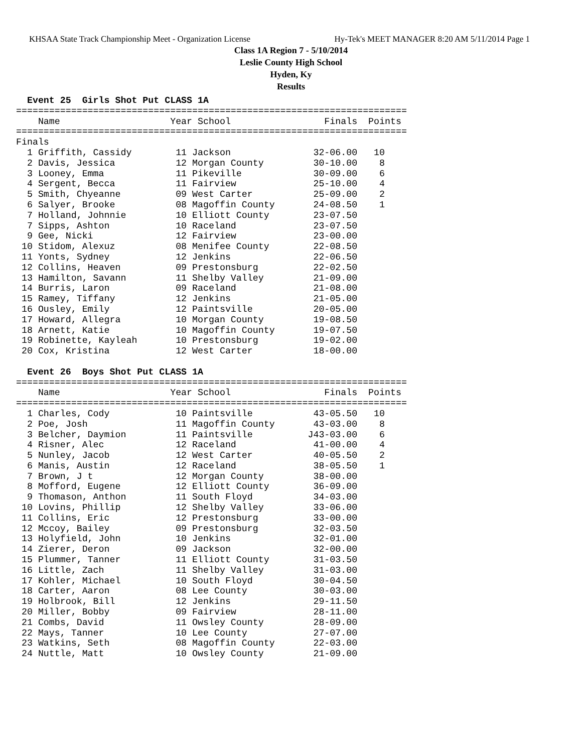KHSAA State Track Championship Meet - Organization License Hy-Tek's MEET MANAGER 8:20 AM 5/11/2014 Page 1
Class 1A Region 7 - 5/10/2014
Leslie County High School
Hyden, Ky
Results
  Event 25  Girls Shot Put CLASS 1A
=======================================================================
    Name                    Year School                 Finals  Points
=======================================================================
Finals
  1 Griffith, Cassidy        11 Jackson               32-06.00   10
  2 Davis, Jessica           12 Morgan County         30-10.00    8
  3 Looney, Emma             11 Pikeville             30-09.00    6
  4 Sergent, Becca           11 Fairview              25-10.00    4
  5 Smith, Chyeanne          09 West Carter           25-09.00    2
  6 Salyer, Brooke           08 Magoffin County       24-08.50    1
  7 Holland, Johnnie         10 Elliott County        23-07.50
  7 Sipps, Ashton            10 Raceland              23-07.50
  9 Gee, Nicki               12 Fairview              23-00.00
 10 Stidom, Alexuz           08 Menifee County        22-08.50
 11 Yonts, Sydney            12 Jenkins               22-06.50
 12 Collins, Heaven          09 Prestonsburg          22-02.50
 13 Hamilton, Savann         11 Shelby Valley         21-09.00
 14 Burris, Laron            09 Raceland              21-08.00
 15 Ramey, Tiffany           12 Jenkins               21-05.00
 16 Ousley, Emily            12 Paintsville           20-05.00
 17 Howard, Allegra          10 Morgan County         19-08.50
 18 Arnett, Katie            10 Magoffin County       19-07.50
 19 Robinette, Kayleah       10 Prestonsburg          19-02.00
 20 Cox, Kristina            12 West Carter           18-00.00

  Event 26  Boys Shot Put CLASS 1A
=======================================================================
    Name                    Year School                 Finals  Points
=======================================================================
  1 Charles, Cody            10 Paintsville           43-05.50   10
  2 Poe, Josh                11 Magoffin County       43-03.00    8
  3 Belcher, Daymion         11 Paintsville          J43-03.00    6
  4 Risner, Alec             12 Raceland              41-00.00    4
  5 Nunley, Jacob            12 West Carter           40-05.50    2
  6 Manis, Austin            12 Raceland              38-05.50    1
  7 Brown, J t               12 Morgan County         38-00.00
  8 Mofford, Eugene          12 Elliott County        36-09.00
  9 Thomason, Anthon         11 South Floyd           34-03.00
 10 Lovins, Phillip          12 Shelby Valley         33-06.00
 11 Collins, Eric            12 Prestonsburg          33-00.00
 12 Mccoy, Bailey            09 Prestonsburg          32-03.50
 13 Holyfield, John          10 Jenkins               32-01.00
 14 Zierer, Deron            09 Jackson               32-00.00
 15 Plummer, Tanner          11 Elliott County        31-03.50
 16 Little, Zach             11 Shelby Valley         31-03.00
 17 Kohler, Michael          10 South Floyd           30-04.50
 18 Carter, Aaron            08 Lee County            30-03.00
 19 Holbrook, Bill           12 Jenkins               29-11.50
 20 Miller, Bobby            09 Fairview              28-11.00
 21 Combs, David             11 Owsley County         28-09.00
 22 Mays, Tanner             10 Lee County            27-07.00
 23 Watkins, Seth            08 Magoffin County       22-03.00
 24 Nuttle, Matt             10 Owsley County         21-09.00